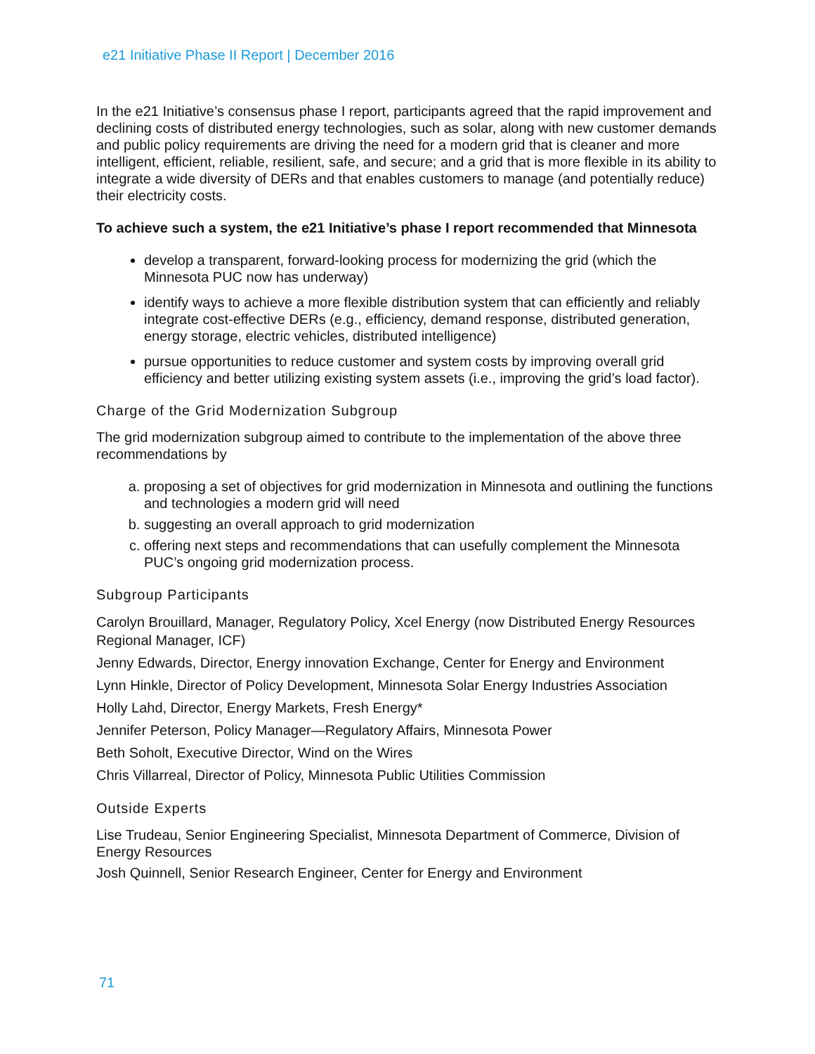e21 Initiative Phase II Report | December 2016
In the e21 Initiative’s consensus phase I report, participants agreed that the rapid improvement and declining costs of distributed energy technologies, such as solar, along with new customer demands and public policy requirements are driving the need for a modern grid that is cleaner and more intelligent, efficient, reliable, resilient, safe, and secure; and a grid that is more flexible in its ability to integrate a wide diversity of DERs and that enables customers to manage (and potentially reduce) their electricity costs.
To achieve such a system, the e21 Initiative’s phase I report recommended that Minnesota
develop a transparent, forward-looking process for modernizing the grid (which the Minnesota PUC now has underway)
identify ways to achieve a more flexible distribution system that can efficiently and reliably integrate cost-effective DERs (e.g., efficiency, demand response, distributed generation, energy storage, electric vehicles, distributed intelligence)
pursue opportunities to reduce customer and system costs by improving overall grid efficiency and better utilizing existing system assets (i.e., improving the grid’s load factor).
Charge of the Grid Modernization Subgroup
The grid modernization subgroup aimed to contribute to the implementation of the above three recommendations by
a. proposing a set of objectives for grid modernization in Minnesota and outlining the functions and technologies a modern grid will need
b. suggesting an overall approach to grid modernization
c. offering next steps and recommendations that can usefully complement the Minnesota PUC’s ongoing grid modernization process.
Subgroup Participants
Carolyn Brouillard, Manager, Regulatory Policy, Xcel Energy (now Distributed Energy Resources Regional Manager, ICF)
Jenny Edwards, Director, Energy innovation Exchange, Center for Energy and Environment
Lynn Hinkle, Director of Policy Development, Minnesota Solar Energy Industries Association
Holly Lahd, Director, Energy Markets, Fresh Energy*
Jennifer Peterson, Policy Manager—Regulatory Affairs, Minnesota Power
Beth Soholt, Executive Director, Wind on the Wires
Chris Villarreal, Director of Policy, Minnesota Public Utilities Commission
Outside Experts
Lise Trudeau, Senior Engineering Specialist, Minnesota Department of Commerce, Division of Energy Resources
Josh Quinnell, Senior Research Engineer, Center for Energy and Environment
71